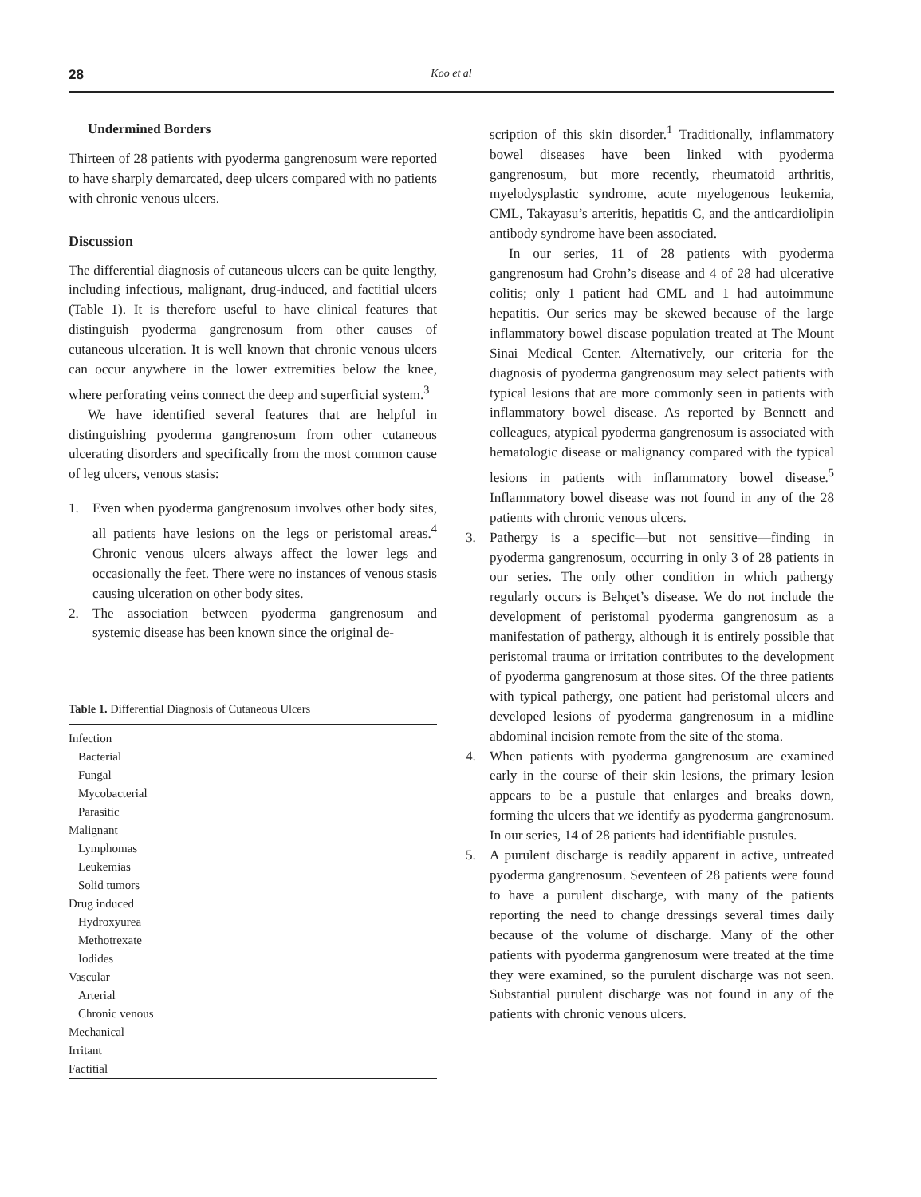28
Koo et al
Undermined Borders
Thirteen of 28 patients with pyoderma gangrenosum were reported to have sharply demarcated, deep ulcers compared with no patients with chronic venous ulcers.
Discussion
The differential diagnosis of cutaneous ulcers can be quite lengthy, including infectious, malignant, drug-induced, and factitial ulcers (Table 1). It is therefore useful to have clinical features that distinguish pyoderma gangrenosum from other causes of cutaneous ulceration. It is well known that chronic venous ulcers can occur anywhere in the lower extremities below the knee, where perforating veins connect the deep and superficial system.<sup>3</sup>
We have identified several features that are helpful in distinguishing pyoderma gangrenosum from other cutaneous ulcerating disorders and specifically from the most common cause of leg ulcers, venous stasis:
1. Even when pyoderma gangrenosum involves other body sites, all patients have lesions on the legs or peristomal areas.<sup>4</sup> Chronic venous ulcers always affect the lower legs and occasionally the feet. There were no instances of venous stasis causing ulceration on other body sites.
2. The association between pyoderma gangrenosum and systemic disease has been known since the original de-
Table 1. Differential Diagnosis of Cutaneous Ulcers
| Infection |
| Bacterial |
| Fungal |
| Mycobacterial |
| Parasitic |
| Malignant |
| Lymphomas |
| Leukemias |
| Solid tumors |
| Drug induced |
| Hydroxyurea |
| Methotrexate |
| Iodides |
| Vascular |
| Arterial |
| Chronic venous |
| Mechanical |
| Irritant |
| Factitial |
scription of this skin disorder.<sup>1</sup> Traditionally, inflammatory bowel diseases have been linked with pyoderma gangrenosum, but more recently, rheumatoid arthritis, myelodysplastic syndrome, acute myelogenous leukemia, CML, Takayasu’s arteritis, hepatitis C, and the anticardiolipin antibody syndrome have been associated.
In our series, 11 of 28 patients with pyoderma gangrenosum had Crohn’s disease and 4 of 28 had ulcerative colitis; only 1 patient had CML and 1 had autoimmune hepatitis. Our series may be skewed because of the large inflammatory bowel disease population treated at The Mount Sinai Medical Center. Alternatively, our criteria for the diagnosis of pyoderma gangrenosum may select patients with typical lesions that are more commonly seen in patients with inflammatory bowel disease. As reported by Bennett and colleagues, atypical pyoderma gangrenosum is associated with hematologic disease or malignancy compared with the typical lesions in patients with inflammatory bowel disease.<sup>5</sup> Inflammatory bowel disease was not found in any of the 28 patients with chronic venous ulcers.
3. Pathergy is a specific—but not sensitive—finding in pyoderma gangrenosum, occurring in only 3 of 28 patients in our series. The only other condition in which pathergy regularly occurs is Behçet’s disease. We do not include the development of peristomal pyoderma gangrenosum as a manifestation of pathergy, although it is entirely possible that peristomal trauma or irritation contributes to the development of pyoderma gangrenosum at those sites. Of the three patients with typical pathergy, one patient had peristomal ulcers and developed lesions of pyoderma gangrenosum in a midline abdominal incision remote from the site of the stoma.
4. When patients with pyoderma gangrenosum are examined early in the course of their skin lesions, the primary lesion appears to be a pustule that enlarges and breaks down, forming the ulcers that we identify as pyoderma gangrenosum. In our series, 14 of 28 patients had identifiable pustules.
5. A purulent discharge is readily apparent in active, untreated pyoderma gangrenosum. Seventeen of 28 patients were found to have a purulent discharge, with many of the patients reporting the need to change dressings several times daily because of the volume of discharge. Many of the other patients with pyoderma gangrenosum were treated at the time they were examined, so the purulent discharge was not seen. Substantial purulent discharge was not found in any of the patients with chronic venous ulcers.